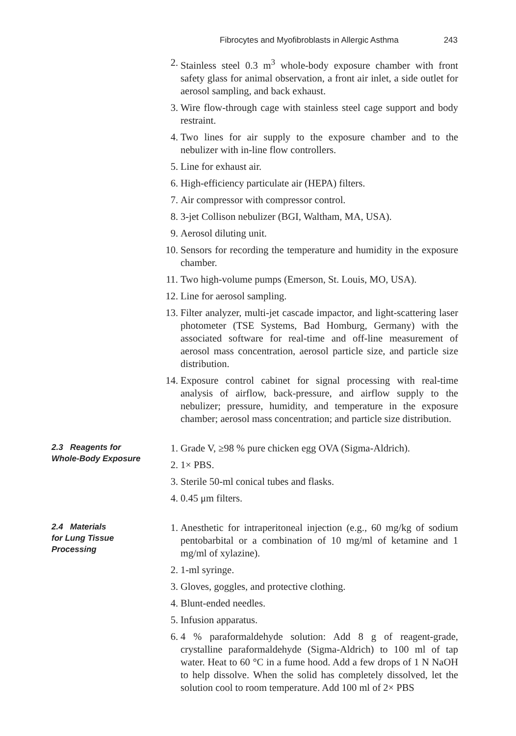Fibrocytes and Myofibroblasts in Allergic Asthma 243
2. Stainless steel 0.3 m<sup>3</sup> whole-body exposure chamber with front safety glass for animal observation, a front air inlet, a side outlet for aerosol sampling, and back exhaust.
3. Wire flow-through cage with stainless steel cage support and body restraint.
4. Two lines for air supply to the exposure chamber and to the nebulizer with in-line flow controllers.
5. Line for exhaust air.
6. High-efficiency particulate air (HEPA) filters.
7. Air compressor with compressor control.
8. 3-jet Collison nebulizer (BGI, Waltham, MA, USA).
9. Aerosol diluting unit.
10. Sensors for recording the temperature and humidity in the exposure chamber.
11. Two high-volume pumps (Emerson, St. Louis, MO, USA).
12. Line for aerosol sampling.
13. Filter analyzer, multi-jet cascade impactor, and light-scattering laser photometer (TSE Systems, Bad Homburg, Germany) with the associated software for real-time and off-line measurement of aerosol mass concentration, aerosol particle size, and particle size distribution.
14. Exposure control cabinet for signal processing with real-time analysis of airflow, back-pressure, and airflow supply to the nebulizer; pressure, humidity, and temperature in the exposure chamber; aerosol mass concentration; and particle size distribution.
2.3 Reagents for
Whole-Body Exposure
1. Grade V, ≥98 % pure chicken egg OVA (Sigma-Aldrich).
2. 1× PBS.
3. Sterile 50-ml conical tubes and flasks.
4. 0.45 μm filters.
2.4 Materials
for Lung Tissue
Processing
1. Anesthetic for intraperitoneal injection (e.g., 60 mg/kg of sodium pentobarbital or a combination of 10 mg/ml of ketamine and 1 mg/ml of xylazine).
2. 1-ml syringe.
3. Gloves, goggles, and protective clothing.
4. Blunt-ended needles.
5. Infusion apparatus.
6. 4 % paraformaldehyde solution: Add 8 g of reagent-grade, crystalline paraformaldehyde (Sigma-Aldrich) to 100 ml of tap water. Heat to 60 °C in a fume hood. Add a few drops of 1 N NaOH to help dissolve. When the solid has completely dissolved, let the solution cool to room temperature. Add 100 ml of 2× PBS